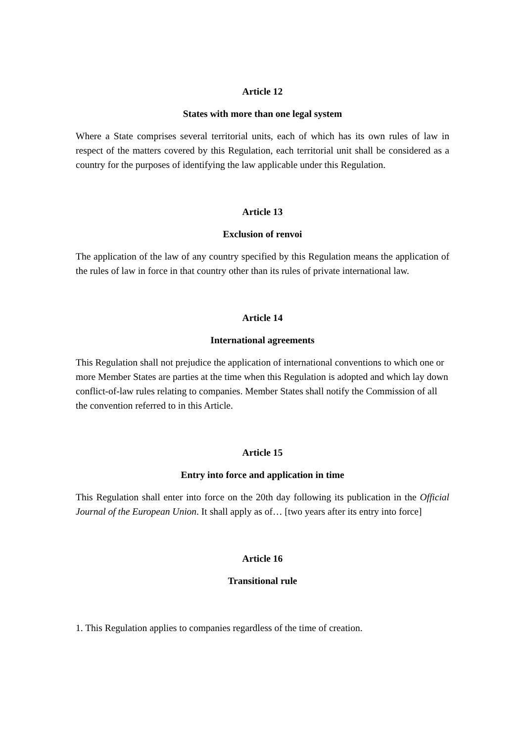Article 12
States with more than one legal system
Where a State comprises several territorial units, each of which has its own rules of law in respect of the matters covered by this Regulation, each territorial unit shall be considered as a country for the purposes of identifying the law applicable under this Regulation.
Article 13
Exclusion of renvoi
The application of the law of any country specified by this Regulation means the application of the rules of law in force in that country other than its rules of private international law.
Article 14
International agreements
This Regulation shall not prejudice the application of international conventions to which one or more Member States are parties at the time when this Regulation is adopted and which lay down conflict-of-law rules relating to companies. Member States shall notify the Commission of all the convention referred to in this Article.
Article 15
Entry into force and application in time
This Regulation shall enter into force on the 20th day following its publication in the Official Journal of the European Union. It shall apply as of… [two years after its entry into force]
Article 16
Transitional rule
1. This Regulation applies to companies regardless of the time of creation.